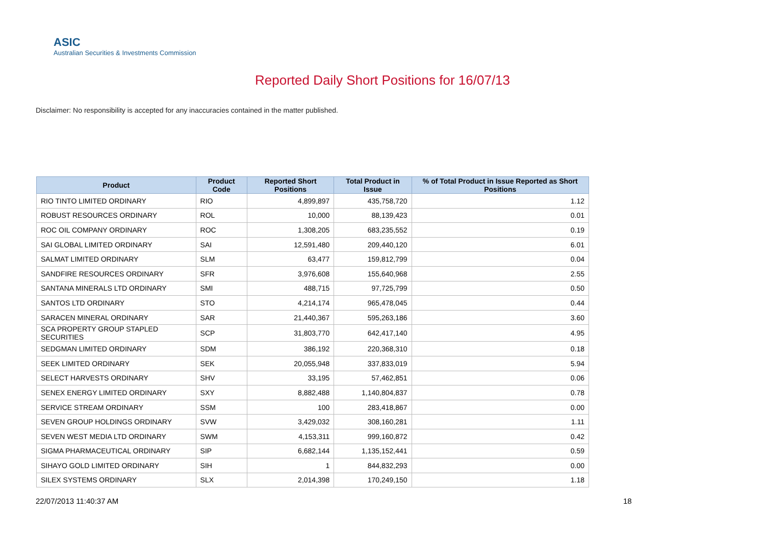ASIC
Australian Securities & Investments Commission
Reported Daily Short Positions for 16/07/13
Disclaimer: No responsibility is accepted for any inaccuracies contained in the matter published.
| Product | Product Code | Reported Short Positions | Total Product in Issue | % of Total Product in Issue Reported as Short Positions |
| --- | --- | --- | --- | --- |
| RIO TINTO LIMITED ORDINARY | RIO | 4,899,897 | 435,758,720 | 1.12 |
| ROBUST RESOURCES ORDINARY | ROL | 10,000 | 88,139,423 | 0.01 |
| ROC OIL COMPANY ORDINARY | ROC | 1,308,205 | 683,235,552 | 0.19 |
| SAI GLOBAL LIMITED ORDINARY | SAI | 12,591,480 | 209,440,120 | 6.01 |
| SALMAT LIMITED ORDINARY | SLM | 63,477 | 159,812,799 | 0.04 |
| SANDFIRE RESOURCES ORDINARY | SFR | 3,976,608 | 155,640,968 | 2.55 |
| SANTANA MINERALS LTD ORDINARY | SMI | 488,715 | 97,725,799 | 0.50 |
| SANTOS LTD ORDINARY | STO | 4,214,174 | 965,478,045 | 0.44 |
| SARACEN MINERAL ORDINARY | SAR | 21,440,367 | 595,263,186 | 3.60 |
| SCA PROPERTY GROUP STAPLED SECURITIES | SCP | 31,803,770 | 642,417,140 | 4.95 |
| SEDGMAN LIMITED ORDINARY | SDM | 386,192 | 220,368,310 | 0.18 |
| SEEK LIMITED ORDINARY | SEK | 20,055,948 | 337,833,019 | 5.94 |
| SELECT HARVESTS ORDINARY | SHV | 33,195 | 57,462,851 | 0.06 |
| SENEX ENERGY LIMITED ORDINARY | SXY | 8,882,488 | 1,140,804,837 | 0.78 |
| SERVICE STREAM ORDINARY | SSM | 100 | 283,418,867 | 0.00 |
| SEVEN GROUP HOLDINGS ORDINARY | SVW | 3,429,032 | 308,160,281 | 1.11 |
| SEVEN WEST MEDIA LTD ORDINARY | SWM | 4,153,311 | 999,160,872 | 0.42 |
| SIGMA PHARMACEUTICAL ORDINARY | SIP | 6,682,144 | 1,135,152,441 | 0.59 |
| SIHAYO GOLD LIMITED ORDINARY | SIH | 1 | 844,832,293 | 0.00 |
| SILEX SYSTEMS ORDINARY | SLX | 2,014,398 | 170,249,150 | 1.18 |
22/07/2013 11:40:37 AM 18